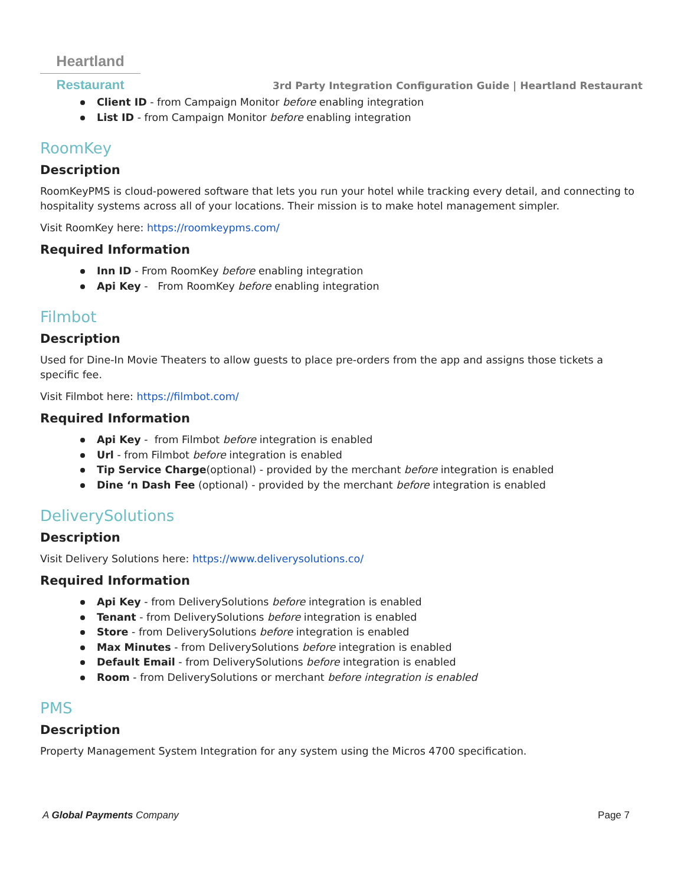Heartland
Restaurant
3rd Party Integration Configuration Guide | Heartland Restaurant
Client ID - from Campaign Monitor before enabling integration
List ID - from Campaign Monitor before enabling integration
RoomKey
Description
RoomKeyPMS is cloud-powered software that lets you run your hotel while tracking every detail, and connecting to hospitality systems across all of your locations. Their mission is to make hotel management simpler.
Visit RoomKey here: https://roomkeypms.com/
Required Information
Inn ID - From RoomKey before enabling integration
Api Key - From RoomKey before enabling integration
Filmbot
Description
Used for Dine-In Movie Theaters to allow guests to place pre-orders from the app and assigns those tickets a specific fee.
Visit Filmbot here: https://filmbot.com/
Required Information
Api Key - from Filmbot before integration is enabled
Url - from Filmbot before integration is enabled
Tip Service Charge(optional) - provided by the merchant before integration is enabled
Dine ‘n Dash Fee (optional) - provided by the merchant before integration is enabled
DeliverySolutions
Description
Visit Delivery Solutions here: https://www.deliverysolutions.co/
Required Information
Api Key - from DeliverySolutions before integration is enabled
Tenant - from DeliverySolutions before integration is enabled
Store - from DeliverySolutions before integration is enabled
Max Minutes - from DeliverySolutions before integration is enabled
Default Email - from DeliverySolutions before integration is enabled
Room - from DeliverySolutions or merchant before integration is enabled
PMS
Description
Property Management System Integration for any system using the Micros 4700 specification.
A Global Payments Company Page 7